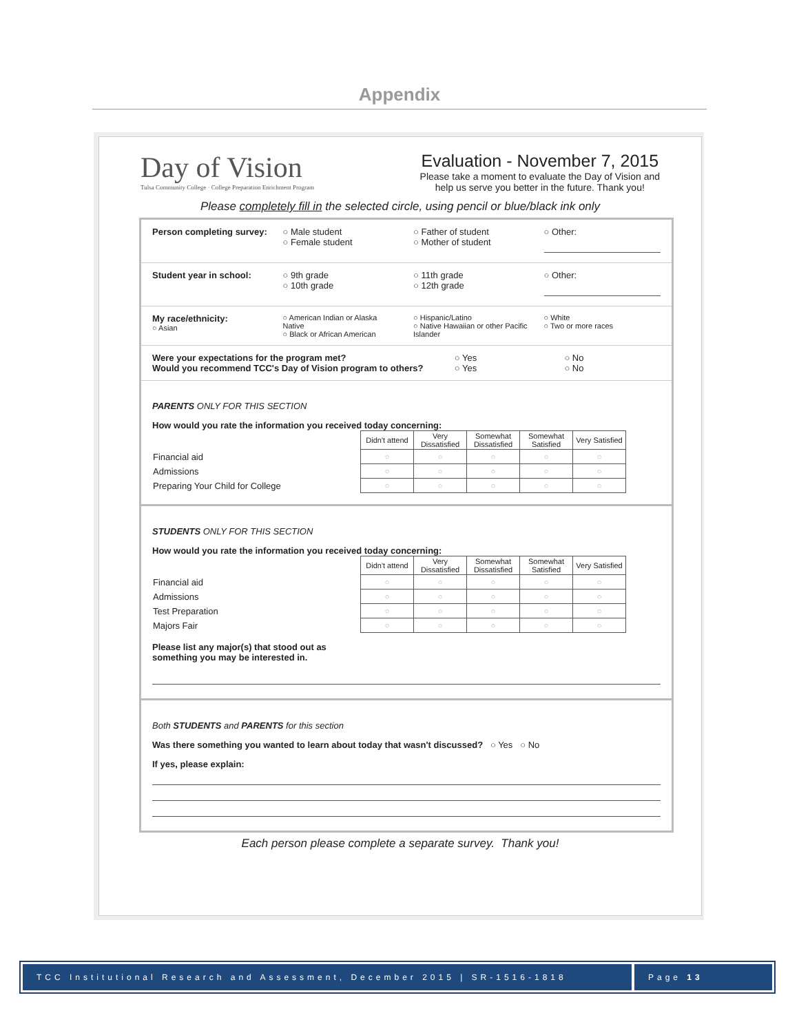Appendix
Day of Vision
Tulsa Community College · College Preparation Enrichment Program
Evaluation - November 7, 2015
Please take a moment to evaluate the Day of Vision and
help us serve you better in the future. Thank you!
Please completely fill in the selected circle, using pencil or blue/black ink only
Person completing survey: ○ Male student
○ Female student
○ Father of student
○ Mother of student
○ Other:
Student year in school: ○ 9th grade
○ 10th grade
○ 11th grade
○ 12th grade
○ Other:
My race/ethnicity:
○ Asian
○ American Indian or Alaska Native
○ Black or African American
○ Hispanic/Latino
○ Native Hawaiian or other Pacific Islander
○ White
○ Two or more races
Were your expectations for the program met?
Would you recommend TCC's Day of Vision program to others?
○ Yes
○ Yes
○ No
○ No
PARENTS ONLY FOR THIS SECTION
How would you rate the information you received today concerning:
| | Didn't attend | Very Dissatisfied | Somewhat Dissatisfied | Somewhat Satisfied | Very Satisfied |
| Financial aid | ○ | ○ | ○ | ○ | ○ |
| Admissions | ○ | ○ | ○ | ○ | ○ |
| Preparing Your Child for College | ○ | ○ | ○ | ○ | ○ |
STUDENTS ONLY FOR THIS SECTION
How would you rate the information you received today concerning:
| | Didn't attend | Very Dissatisfied | Somewhat Dissatisfied | Somewhat Satisfied | Very Satisfied |
| Financial aid | ○ | ○ | ○ | ○ | ○ |
| Admissions | ○ | ○ | ○ | ○ | ○ |
| Test Preparation | ○ | ○ | ○ | ○ | ○ |
| Majors Fair | ○ | ○ | ○ | ○ | ○ |
Please list any major(s) that stood out as
something you may be interested in.
Both STUDENTS and PARENTS for this section
Was there something you wanted to learn about today that wasn't discussed? ○ Yes ○ No
If yes, please explain:
Each person please complete a separate survey. Thank you!
TCC Institutional Research and Assessment, December 2015 | SR-1516-1818
Page 13